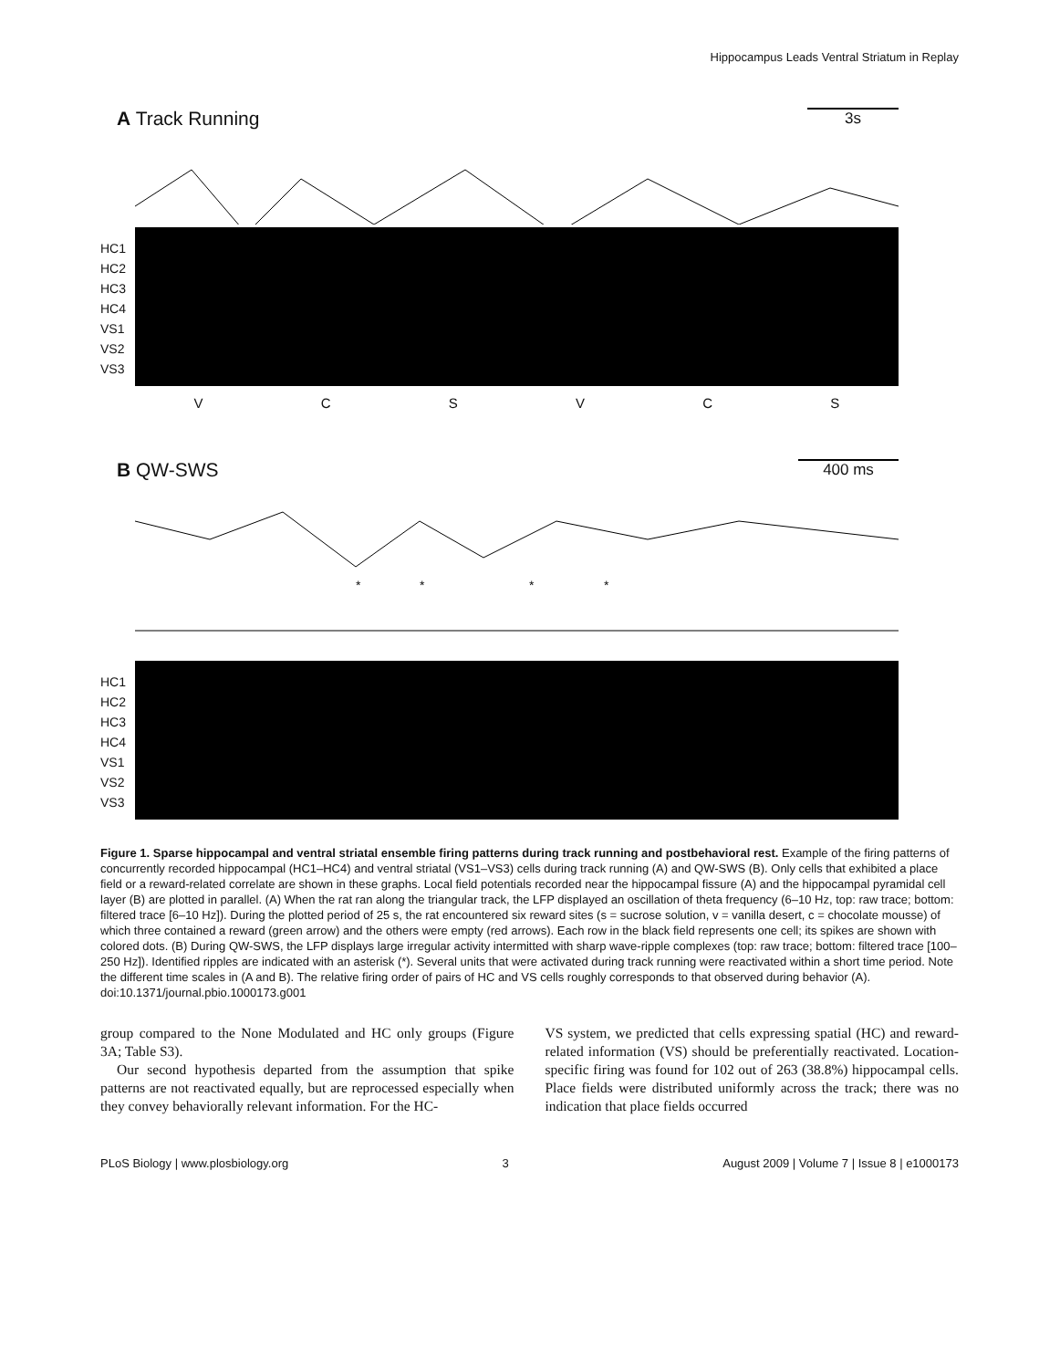Hippocampus Leads Ventral Striatum in Replay
A Track Running 3s
HC1
HC2
HC3
HC4
VS1
VS2
VS3
VCSVCS
B QW-SWS 400 ms
*
*
*
*
HC1
HC2
HC3
HC4
VS1
VS2
VS3
Figure 1. Sparse hippocampal and ventral striatal ensemble firing patterns during track running and postbehavioral rest. Example of the firing patterns of concurrently recorded hippocampal (HC1–HC4) and ventral striatal (VS1–VS3) cells during track running (A) and QW-SWS (B). Only cells that exhibited a place field or a reward-related correlate are shown in these graphs. Local field potentials recorded near the hippocampal fissure (A) and the hippocampal pyramidal cell layer (B) are plotted in parallel. (A) When the rat ran along the triangular track, the LFP displayed an oscillation of theta frequency (6–10 Hz, top: raw trace; bottom: filtered trace [6–10 Hz]). During the plotted period of 25 s, the rat encountered six reward sites (s = sucrose solution, v = vanilla desert, c = chocolate mousse) of which three contained a reward (green arrow) and the others were empty (red arrows). Each row in the black field represents one cell; its spikes are shown with colored dots. (B) During QW-SWS, the LFP displays large irregular activity intermitted with sharp wave-ripple complexes (top: raw trace; bottom: filtered trace [100–250 Hz]). Identified ripples are indicated with an asterisk (*). Several units that were activated during track running were reactivated within a short time period. Note the different time scales in (A and B). The relative firing order of pairs of HC and VS cells roughly corresponds to that observed during behavior (A).
doi:10.1371/journal.pbio.1000173.g001
group compared to the None Modulated and HC only groups (Figure 3A; Table S3).
Our second hypothesis departed from the assumption that spike patterns are not reactivated equally, but are reprocessed especially when they convey behaviorally relevant information. For the HC-
VS system, we predicted that cells expressing spatial (HC) and reward-related information (VS) should be preferentially reactivated. Location-specific firing was found for 102 out of 263 (38.8%) hippocampal cells. Place fields were distributed uniformly across the track; there was no indication that place fields occurred
PLoS Biology | www.plosbiology.org 3 August 2009 | Volume 7 | Issue 8 | e1000173